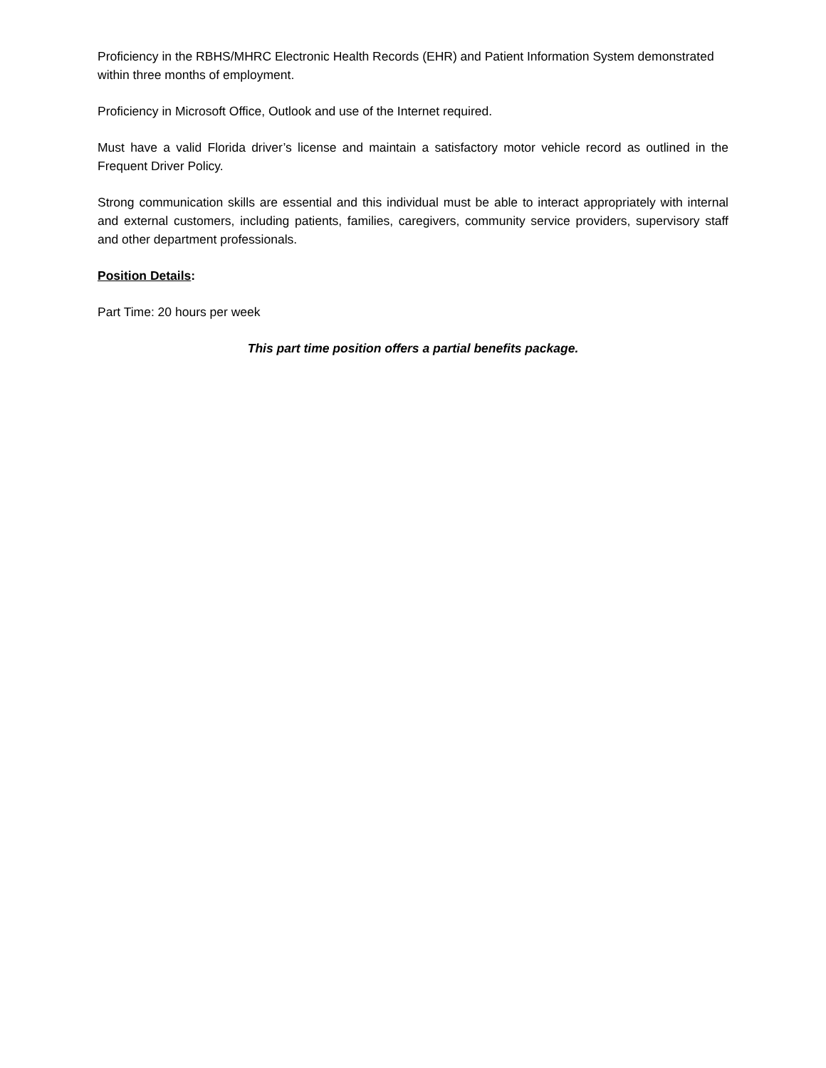Proficiency in the RBHS/MHRC Electronic Health Records (EHR) and Patient Information System demonstrated within three months of employment.
Proficiency in Microsoft Office, Outlook and use of the Internet required.
Must have a valid Florida driver’s license and maintain a satisfactory motor vehicle record as outlined in the Frequent Driver Policy.
Strong communication skills are essential and this individual must be able to interact appropriately with internal and external customers, including patients, families, caregivers, community service providers, supervisory staff and other department professionals.
Position Details:
Part Time: 20 hours per week
This part time position offers a partial benefits package.